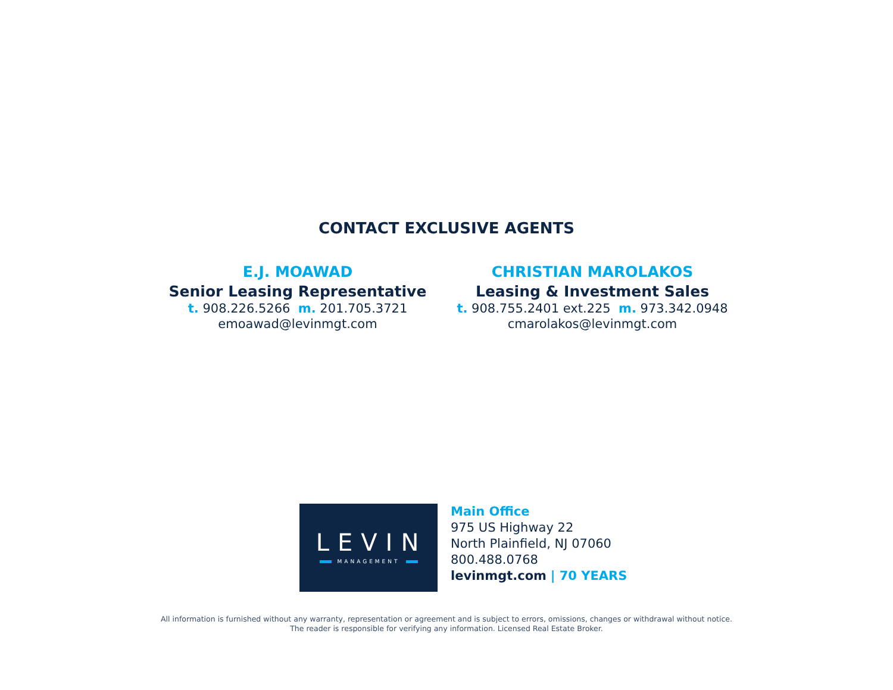CONTACT EXCLUSIVE AGENTS
E.J. MOAWAD
Senior Leasing Representative
t. 908.226.5266 m. 201.705.3721
emoawad@levinmgt.com
CHRISTIAN MAROLAKOS
Leasing & Investment Sales
t. 908.755.2401 ext.225 m. 973.342.0948
cmarolakos@levinmgt.com
LEVIN
MANAGEMENT
Main Office
975 US Highway 22
North Plainfield, NJ 07060
800.488.0768
levinmgt.com | 70 YEARS
All information is furnished without any warranty, representation or agreement and is subject to errors, omissions, changes or withdrawal without notice.
The reader is responsible for verifying any information. Licensed Real Estate Broker.